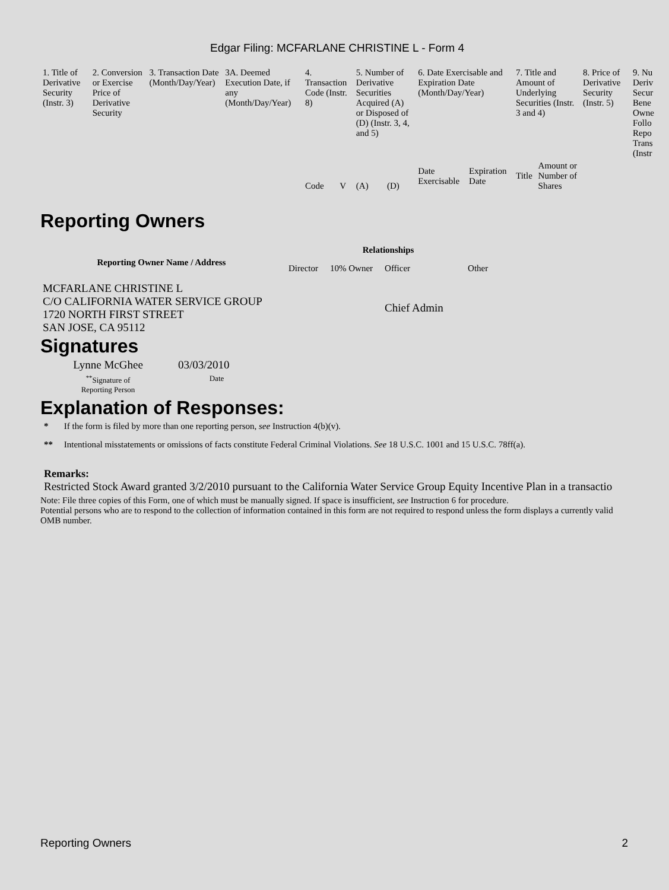Edgar Filing: MCFARLANE CHRISTINE L - Form 4
| 1. Title of Derivative Security (Instr. 3) | 2. Conversion or Exercise Price of Derivative Security | 3. Transaction Date (Month/Day/Year) | 3A. Deemed Execution Date, if any (Month/Day/Year) | 4. Transaction Code (Instr. 8) | | 5. Number of Derivative Securities Acquired (A) or Disposed of (D) (Instr. 3, 4, and 5) | | 6. Date Exercisable and Expiration Date (Month/Day/Year) | | 7. Title and Amount of Underlying Securities (Instr. 3 and 4) | | 8. Price of Derivative Security (Instr. 5) | 9. Nu Deriv Secur Bene Owne Follo Repo Trans (Instr |
| | | | | Code | V | (A) | (D) | Date Exercisable | Expiration Date | Title | Amount or Number of Shares | | |
Reporting Owners
| Reporting Owner Name / Address | Relationships | | | |
| --- | --- | --- | --- | --- |
| | Director | 10% Owner | Officer | Other |
| MCFARLANE CHRISTINE L C/O CALIFORNIA WATER SERVICE GROUP 1720 NORTH FIRST STREET SAN JOSE, CA 95112 | | | Chief Admin | |
Signatures
| Lynne McGhee | 03/03/2010 |
| <sup>**</sup> Signature of Reporting Person | Date |
Explanation of Responses:
* If the form is filed by more than one reporting person, see Instruction 4(b)(v).
** Intentional misstatements or omissions of facts constitute Federal Criminal Violations. See 18 U.S.C. 1001 and 15 U.S.C. 78ff(a).
Remarks:
Restricted Stock Award granted 3/2/2010 pursuant to the California Water Service Group Equity Incentive Plan in a transactio
Note: File three copies of this Form, one of which must be manually signed. If space is insufficient, see Instruction 6 for procedure.
Potential persons who are to respond to the collection of information contained in this form are not required to respond unless the form displays a currently valid OMB number.
Reporting Owners 2